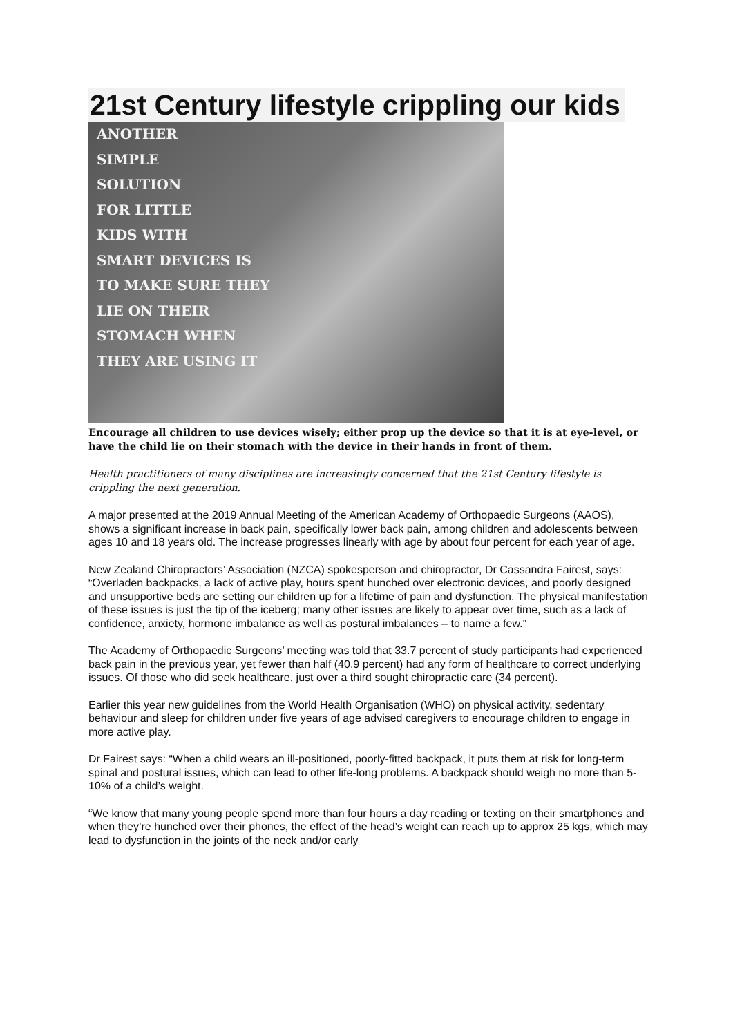21st Century lifestyle crippling our kids
ANOTHER
SIMPLE
SOLUTION
FOR LITTLE
KIDS WITH
SMART DEVICES IS
TO MAKE SURE THEY
LIE ON THEIR
STOMACH WHEN
THEY ARE USING IT
Encourage all children to use devices wisely; either prop up the device so that it is at eye-level, or have the child lie on their stomach with the device in their hands in front of them.
Health practitioners of many disciplines are increasingly concerned that the 21st Century lifestyle is crippling the next generation.
A major presented at the 2019 Annual Meeting of the American Academy of Orthopaedic Surgeons (AAOS), shows a significant increase in back pain, specifically lower back pain, among children and adolescents between ages 10 and 18 years old. The increase progresses linearly with age by about four percent for each year of age.
New Zealand Chiropractors’ Association (NZCA) spokesperson and chiropractor, Dr Cassandra Fairest, says: “Overladen backpacks, a lack of active play, hours spent hunched over electronic devices, and poorly designed and unsupportive beds are setting our children up for a lifetime of pain and dysfunction. The physical manifestation of these issues is just the tip of the iceberg; many other issues are likely to appear over time, such as a lack of confidence, anxiety, hormone imbalance as well as postural imbalances – to name a few.”
The Academy of Orthopaedic Surgeons’ meeting was told that 33.7 percent of study participants had experienced back pain in the previous year, yet fewer than half (40.9 percent) had any form of healthcare to correct underlying issues. Of those who did seek healthcare, just over a third sought chiropractic care (34 percent).
Earlier this year new guidelines from the World Health Organisation (WHO) on physical activity, sedentary behaviour and sleep for children under five years of age advised caregivers to encourage children to engage in more active play.
Dr Fairest says: “When a child wears an ill-positioned, poorly-fitted backpack, it puts them at risk for long-term spinal and postural issues, which can lead to other life-long problems. A backpack should weigh no more than 5-10% of a child’s weight.
“We know that many young people spend more than four hours a day reading or texting on their smartphones and when they’re hunched over their phones, the effect of the head’s weight can reach up to approx 25 kgs, which may lead to dysfunction in the joints of the neck and/or early